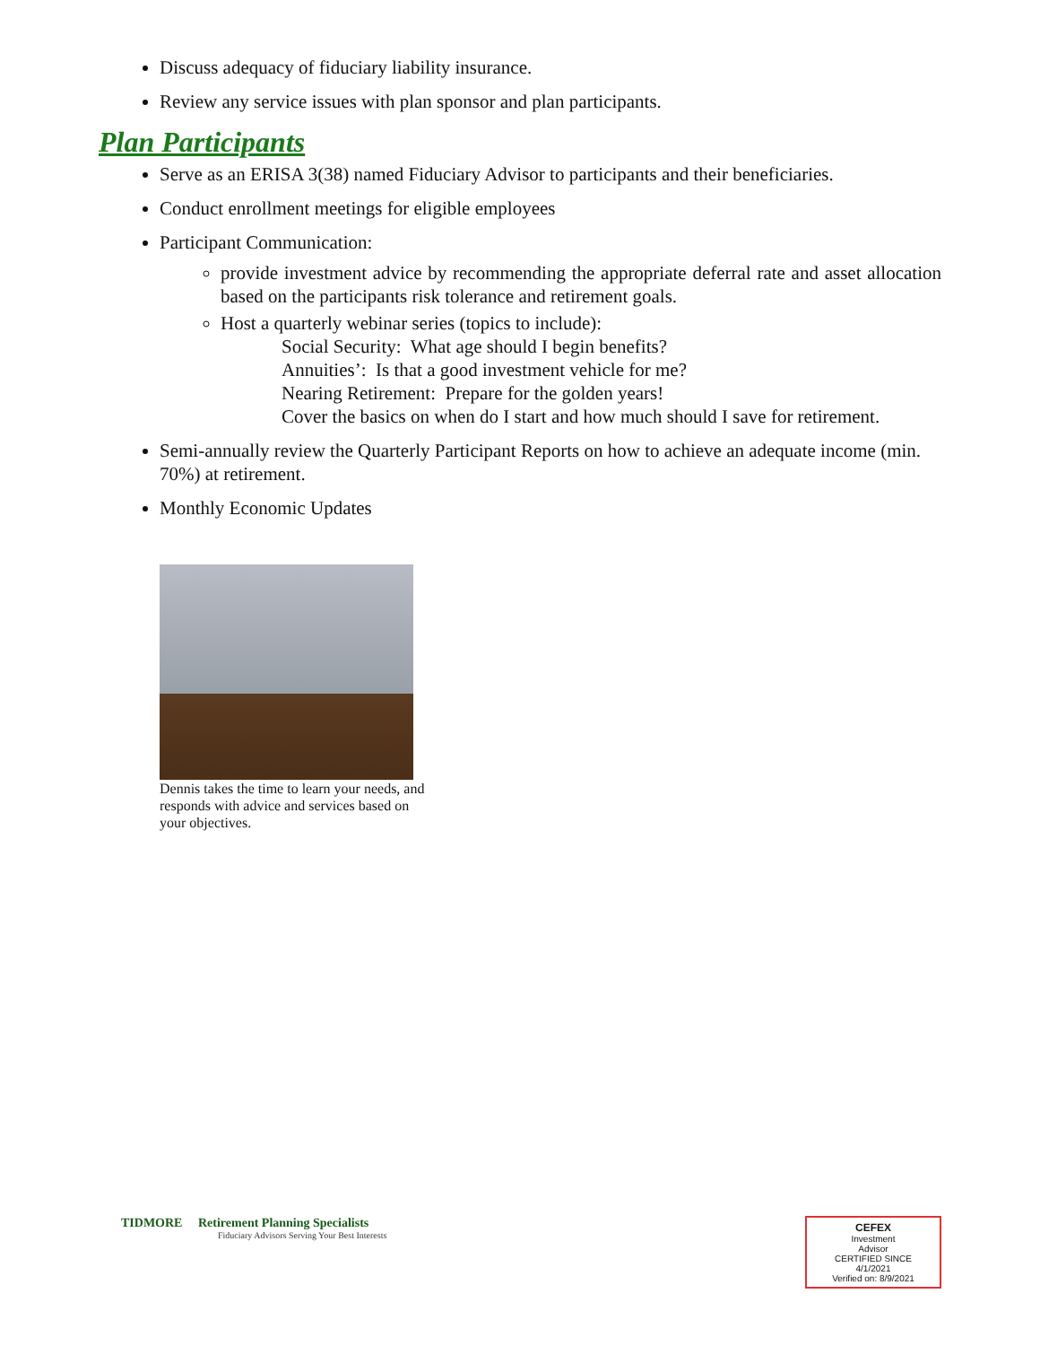Discuss adequacy of fiduciary liability insurance.
Review any service issues with plan sponsor and plan participants.
Plan Participants
Serve as an ERISA 3(38) named Fiduciary Advisor to participants and their beneficiaries.
Conduct enrollment meetings for eligible employees
Participant Communication:
provide investment advice by recommending the appropriate deferral rate and asset allocation based on the participants risk tolerance and retirement goals.
Host a quarterly webinar series (topics to include):
Social Security: What age should I begin benefits?
Annuities’: Is that a good investment vehicle for me?
Nearing Retirement: Prepare for the golden years!
Cover the basics on when do I start and how much should I save for retirement.
Semi-annually review the Quarterly Participant Reports on how to achieve an adequate income (min. 70%) at retirement.
Monthly Economic Updates
Dennis takes the time to learn your needs, and responds with advice and services based on your objectives.
TIDMORE Retirement Planning Specialists
Fiduciary Advisors Serving Your Best Interests
CEFEX
Investment
Advisor
CERTIFIED SINCE
4/1/2021
Verified on: 8/9/2021